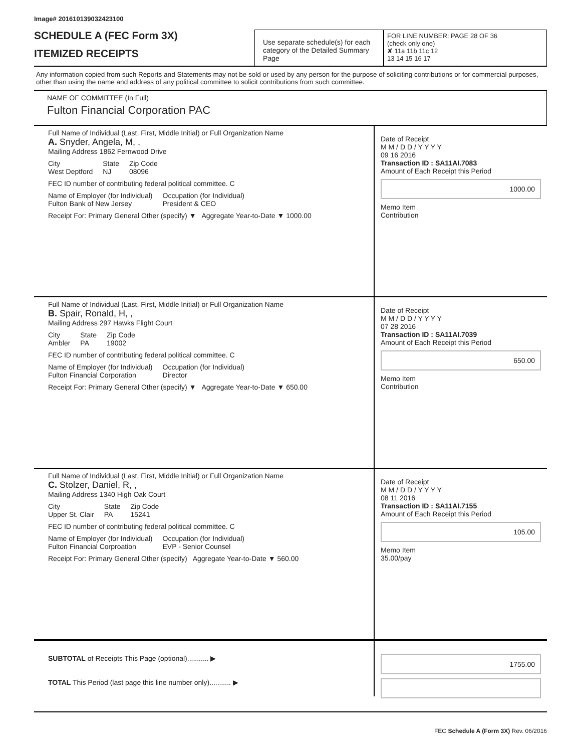Image# 201610139032423100
SCHEDULE A (FEC Form 3X)
ITEMIZED RECEIPTS
Use separate schedule(s) for each category of the Detailed Summary Page
FOR LINE NUMBER: PAGE 28 OF 36
(check only one)
✘ 11a 11b 11c 12
13 14 15 16 17
Any information copied from such Reports and Statements may not be sold or used by any person for the purpose of soliciting contributions or for commercial purposes, other than using the name and address of any political committee to solicit contributions from such committee.
NAME OF COMMITTEE (In Full)
Fulton Financial Corporation PAC
Full Name of Individual (Last, First, Middle Initial) or Full Organization Name
A. Snyder, Angela, M, ,
Mailing Address 1862 Fernwood Drive
City
West Deptford State
NJ Zip Code
08096
FEC ID number of contributing federal political committee. C
Name of Employer (for Individual)
Fulton Bank of New Jersey Occupation (for Individual)
President & CEO
Receipt For: Primary General Other (specify) ▼ Aggregate Year-to-Date ▼ 1000.00
Date of Receipt
M M / D D / Y Y Y Y
09 16 2016
Transaction ID : SA11AI.7083
Amount of Each Receipt this Period
1000.00
Memo Item
Contribution
Full Name of Individual (Last, First, Middle Initial) or Full Organization Name
B. Spair, Ronald, H, ,
Mailing Address 297 Hawks Flight Court
City
Ambler State
PA Zip Code
19002
FEC ID number of contributing federal political committee. C
Name of Employer (for Individual)
Fulton Financial Corporation Occupation (for Individual)
Director
Receipt For: Primary General Other (specify) ▼ Aggregate Year-to-Date ▼ 650.00
Date of Receipt
M M / D D / Y Y Y Y
07 28 2016
Transaction ID : SA11AI.7039
Amount of Each Receipt this Period
650.00
Memo Item
Contribution
Full Name of Individual (Last, First, Middle Initial) or Full Organization Name
C. Stolzer, Daniel, R, ,
Mailing Address 1340 High Oak Court
City
Upper St. Clair State
PA Zip Code
15241
FEC ID number of contributing federal political committee. C
Name of Employer (for Individual)
Fulton Financial Corproation Occupation (for Individual)
EVP - Senior Counsel
Receipt For: Primary General Other (specify) Aggregate Year-to-Date ▼ 560.00
Date of Receipt
M M / D D / Y Y Y Y
08 11 2016
Transaction ID : SA11AI.7155
Amount of Each Receipt this Period
105.00
Memo Item
35.00/pay
SUBTOTAL of Receipts This Page (optional)........... ▶
TOTAL This Period (last page this line number only)........... ▶
1755.00
FEC Schedule A (Form 3X) Rev. 06/2016